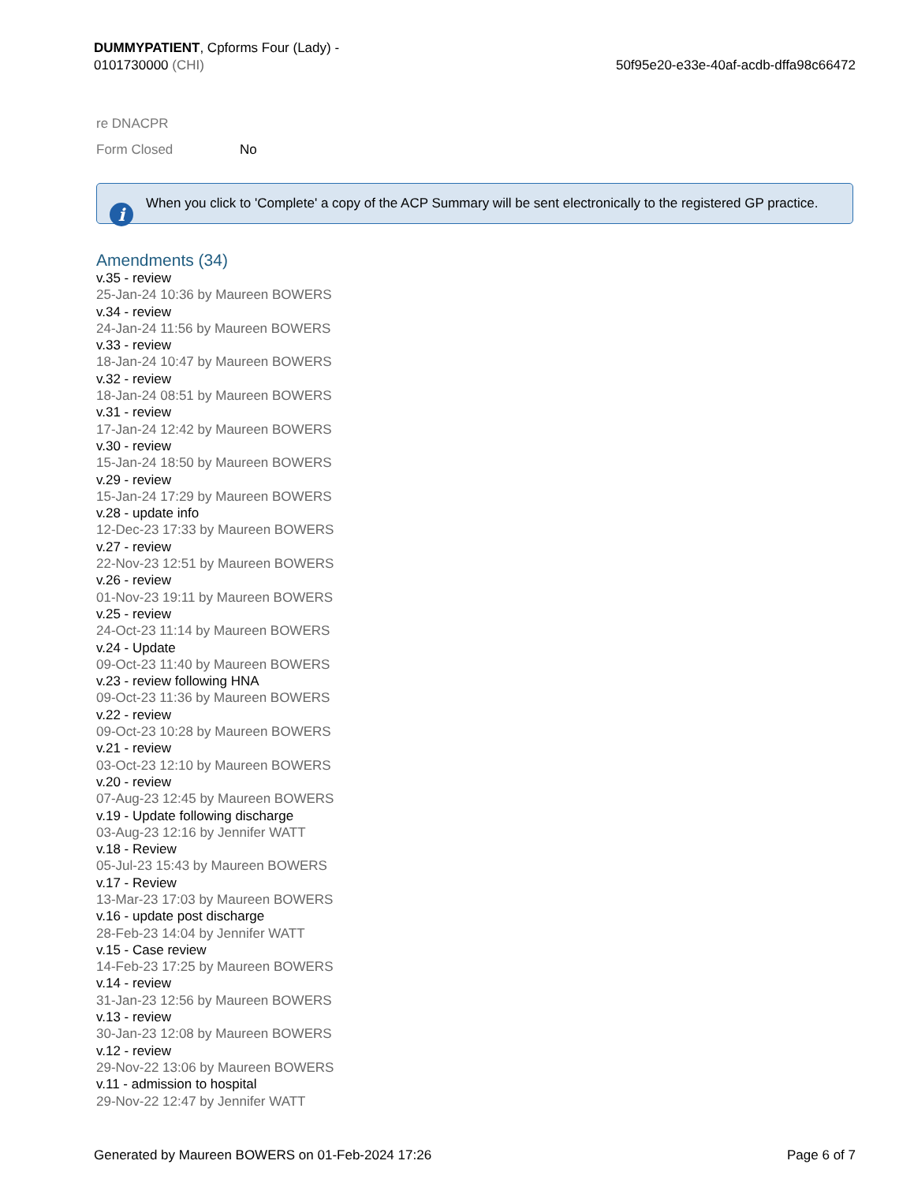DUMMYPATIENT, Cpforms Four (Lady) -
0101730000 (CHI)
50f95e20-e33e-40af-acdb-dffa98c66472
re DNACPR
Form Closed No
i
When you click to 'Complete' a copy of the ACP Summary will be sent electronically to the registered GP practice.
Amendments (34)
v.35 - review
25-Jan-24 10:36 by Maureen BOWERS
v.34 - review
24-Jan-24 11:56 by Maureen BOWERS
v.33 - review
18-Jan-24 10:47 by Maureen BOWERS
v.32 - review
18-Jan-24 08:51 by Maureen BOWERS
v.31 - review
17-Jan-24 12:42 by Maureen BOWERS
v.30 - review
15-Jan-24 18:50 by Maureen BOWERS
v.29 - review
15-Jan-24 17:29 by Maureen BOWERS
v.28 - update info
12-Dec-23 17:33 by Maureen BOWERS
v.27 - review
22-Nov-23 12:51 by Maureen BOWERS
v.26 - review
01-Nov-23 19:11 by Maureen BOWERS
v.25 - review
24-Oct-23 11:14 by Maureen BOWERS
v.24 - Update
09-Oct-23 11:40 by Maureen BOWERS
v.23 - review following HNA
09-Oct-23 11:36 by Maureen BOWERS
v.22 - review
09-Oct-23 10:28 by Maureen BOWERS
v.21 - review
03-Oct-23 12:10 by Maureen BOWERS
v.20 - review
07-Aug-23 12:45 by Maureen BOWERS
v.19 - Update following discharge
03-Aug-23 12:16 by Jennifer WATT
v.18 - Review
05-Jul-23 15:43 by Maureen BOWERS
v.17 - Review
13-Mar-23 17:03 by Maureen BOWERS
v.16 - update post discharge
28-Feb-23 14:04 by Jennifer WATT
v.15 - Case review
14-Feb-23 17:25 by Maureen BOWERS
v.14 - review
31-Jan-23 12:56 by Maureen BOWERS
v.13 - review
30-Jan-23 12:08 by Maureen BOWERS
v.12 - review
29-Nov-22 13:06 by Maureen BOWERS
v.11 - admission to hospital
29-Nov-22 12:47 by Jennifer WATT
Generated by Maureen BOWERS on 01-Feb-2024 17:26
Page 6 of 7